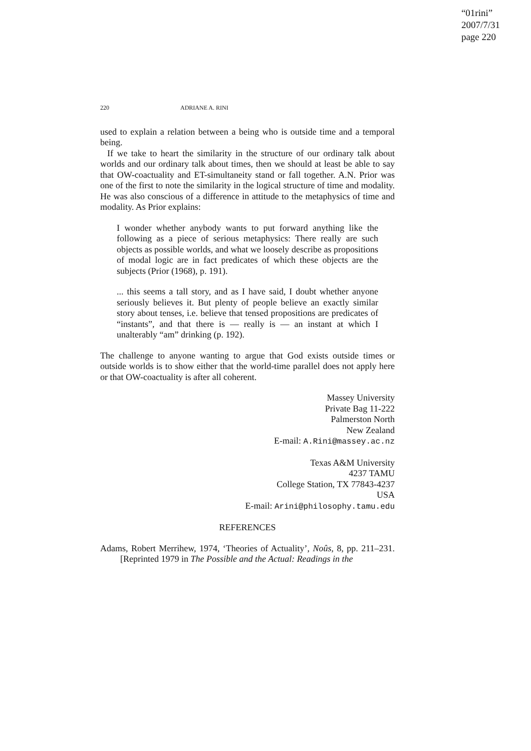“01rini”
2007/7/31
page 220
220 ADRIANE A. RINI
used to explain a relation between a being who is outside time and a temporal being.
If we take to heart the similarity in the structure of our ordinary talk about worlds and our ordinary talk about times, then we should at least be able to say that OW-coactuality and ET-simultaneity stand or fall together. A.N. Prior was one of the first to note the similarity in the logical structure of time and modality. He was also conscious of a difference in attitude to the metaphysics of time and modality. As Prior explains:
I wonder whether anybody wants to put forward anything like the following as a piece of serious metaphysics: There really are such objects as possible worlds, and what we loosely describe as propositions of modal logic are in fact predicates of which these objects are the subjects (Prior (1968), p. 191).
... this seems a tall story, and as I have said, I doubt whether anyone seriously believes it. But plenty of people believe an exactly similar story about tenses, i.e. believe that tensed propositions are predicates of “instants”, and that there is — really is — an instant at which I unalterably “am” drinking (p. 192).
The challenge to anyone wanting to argue that God exists outside times or outside worlds is to show either that the world-time parallel does not apply here or that OW-coactuality is after all coherent.
Massey University
Private Bag 11-222
Palmerston North
New Zealand
E-mail: A.Rini@massey.ac.nz
Texas A&M University
4237 TAMU
College Station, TX 77843-4237
USA
E-mail: Arini@philosophy.tamu.edu
REFERENCES
Adams, Robert Merrihew, 1974, ‘Theories of Actuality’, Noûs, 8, pp. 211–231. [Reprinted 1979 in The Possible and the Actual: Readings in the